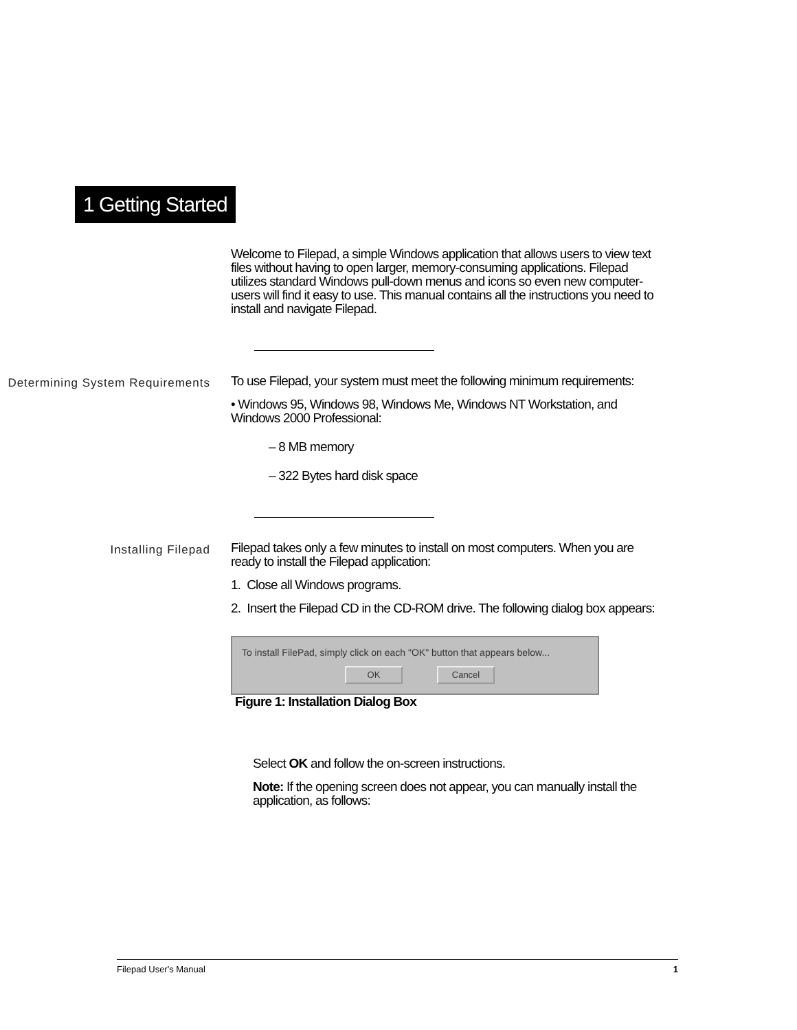1 Getting Started
Welcome to Filepad, a simple Windows application that allows users to view text files without having to open larger, memory-consuming applications. Filepad utilizes standard Windows pull-down menus and icons so even new computer-users will find it easy to use. This manual contains all the instructions you need to install and navigate Filepad.
Determining System Requirements
To use Filepad, your system must meet the following minimum requirements:
• Windows 95, Windows 98, Windows Me, Windows NT Workstation, and Windows 2000 Professional:
– 8 MB memory
– 322 Bytes hard disk space
Installing Filepad
Filepad takes only a few minutes to install on most computers. When you are ready to install the Filepad application:
1. Close all Windows programs.
2. Insert the Filepad CD in the CD-ROM drive. The following dialog box appears:
To install FilePad, simply click on each "OK" button that appears below...
OK Cancel
Figure 1: Installation Dialog Box
Select OK and follow the on-screen instructions.
Note: If the opening screen does not appear, you can manually install the application, as follows:
Filepad User's Manual 1